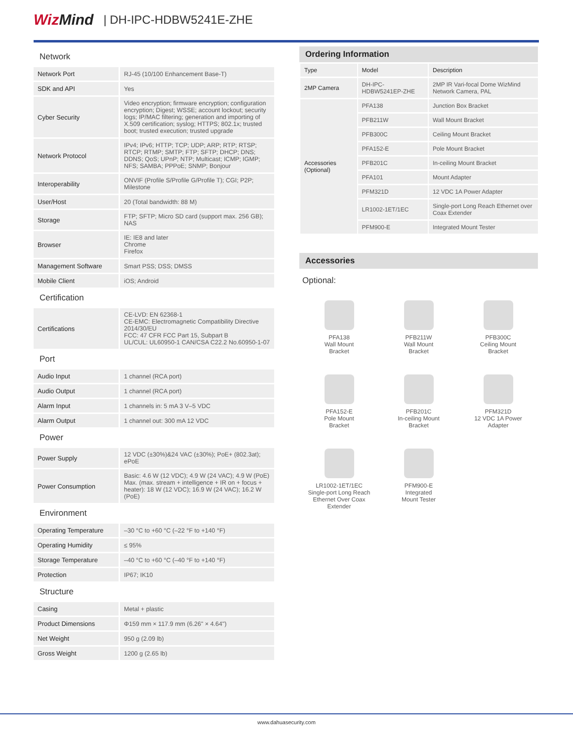WizMind | DH-IPC-HDBW5241E-ZHE
| Network | |
| Network Port | RJ-45 (10/100 Enhancement Base-T) |
| SDK and API | Yes |
| Cyber Security | Video encryption; firmware encryption; configuration encryption; Digest; WSSE; account lockout; security logs; IP/MAC filtering; generation and importing of X.509 certification; syslog; HTTPS; 802.1x; trusted boot; trusted execution; trusted upgrade |
| Network Protocol | IPv4; IPv6; HTTP; TCP; UDP; ARP; RTP; RTSP; RTCP; RTMP; SMTP; FTP; SFTP; DHCP; DNS; DDNS; QoS; UPnP; NTP; Multicast; ICMP; IGMP; NFS; SAMBA; PPPoE; SNMP; Bonjour |
| Interoperability | ONVIF (Profile S/Profile G/Profile T); CGI; P2P; Milestone |
| User/Host | 20 (Total bandwidth: 88 M) |
| Storage | FTP; SFTP; Micro SD card (support max. 256 GB); NAS |
| Browser | IE: IE8 and later Chrome Firefox |
| Management Software | Smart PSS; DSS; DMSS |
| Mobile Client | iOS; Android |
| Certification | |
| Certifications | CE-LVD: EN 62368-1 CE-EMC: Electromagnetic Compatibility Directive 2014/30/EU FCC: 47 CFR FCC Part 15, Subpart B UL/CUL: UL60950-1 CAN/CSA C22.2 No.60950-1-07 |
| Port | |
| Audio Input | 1 channel (RCA port) |
| Audio Output | 1 channel (RCA port) |
| Alarm Input | 1 channels in: 5 mA 3 V–5 VDC |
| Alarm Output | 1 channel out: 300 mA 12 VDC |
| Power | |
| Power Supply | 12 VDC (±30%)&24 VAC (±30%); PoE+ (802.3at); ePoE |
| Power Consumption | Basic: 4.6 W (12 VDC); 4.9 W (24 VAC); 4.9 W (PoE) Max. (max. stream + intelligence + IR on + focus + heater): 18 W (12 VDC); 16.9 W (24 VAC); 16.2 W (PoE) |
| Environment | |
| Operating Temperature | –30 °C to +60 °C (–22 °F to +140 °F) |
| Operating Humidity | ≤ 95% |
| Storage Temperature | –40 °C to +60 °C (–40 °F to +140 °F) |
| Protection | IP67; IK10 |
| Structure | |
| Casing | Metal + plastic |
| Product Dimensions | Φ159 mm × 117.9 mm (6.26" × 4.64") |
| Net Weight | 950 g (2.09 lb) |
| Gross Weight | 1200 g (2.65 lb) |
Ordering Information
| Type | Model | Description |
| 2MP Camera | DH-IPC-HDBW5241EP-ZHE | 2MP IR Vari-focal Dome WizMind Network Camera, PAL |
| Accessories (Optional) | PFA138 | Junction Box Bracket |
| | PFB211W | Wall Mount Bracket |
| | PFB300C | Ceiling Mount Bracket |
| | PFA152-E | Pole Mount Bracket |
| | PFB201C | In-ceiling Mount Bracket |
| | PFA101 | Mount Adapter |
| | PFM321D | 12 VDC 1A Power Adapter |
| | LR1002-1ET/1EC | Single-port Long Reach Ethernet over Coax Extender |
| | PFM900-E | Integrated Mount Tester |
Accessories
Optional:
PFA138
Wall Mount
Bracket
PFB211W
Wall Mount
Bracket
PFB300C
Ceiling Mount
Bracket
PFA152-E
Pole Mount
Bracket
PFB201C
In-ceiling Mount
Bracket
PFM321D
12 VDC 1A Power
Adapter
LR1002-1ET/1EC
Single-port Long Reach
Ethernet Over Coax
Extender
PFM900-E
Integrated
Mount Tester
www.dahuasecurity.com